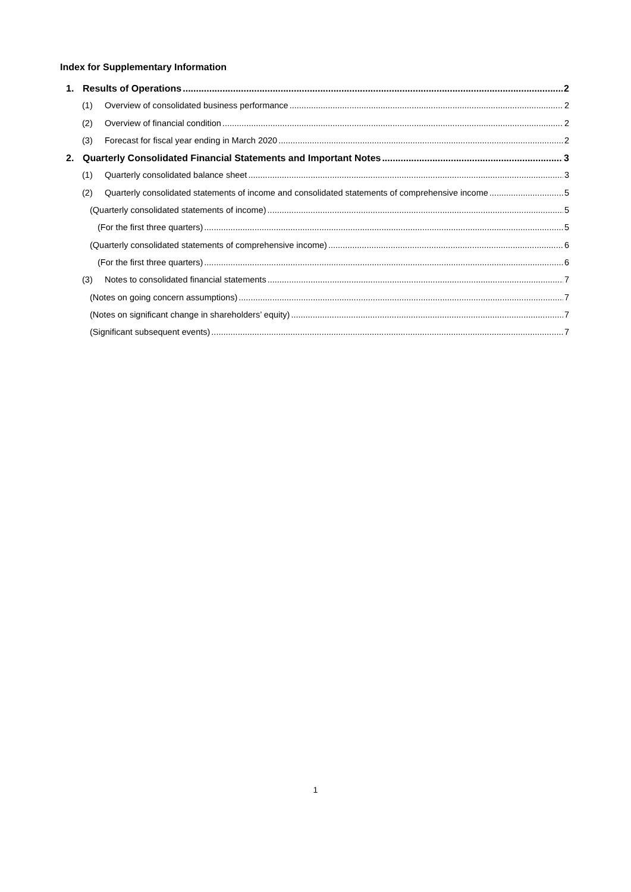Index for Supplementary Information
1. Results of Operations 2
(1) Overview of consolidated business performance 2
(2) Overview of financial condition 2
(3) Forecast for fiscal year ending in March 2020 2
2. Quarterly Consolidated Financial Statements and Important Notes 3
(1) Quarterly consolidated balance sheet 3
(2) Quarterly consolidated statements of income and consolidated statements of comprehensive income 5
(Quarterly consolidated statements of income) 5
(For the first three quarters) 5
(Quarterly consolidated statements of comprehensive income) 6
(For the first three quarters) 6
(3) Notes to consolidated financial statements 7
(Notes on going concern assumptions) 7
(Notes on significant change in shareholders’ equity) 7
(Significant subsequent events) 7
1